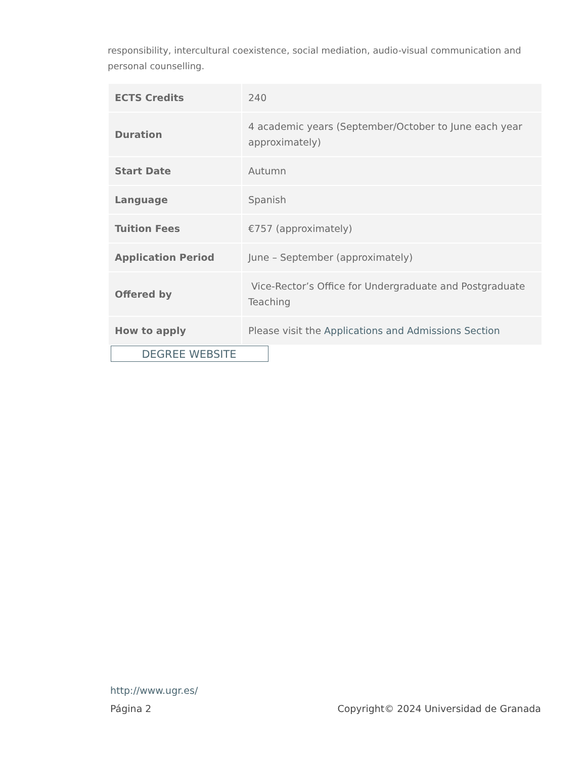responsibility, intercultural coexistence, social mediation, audio-visual communication and personal counselling.
| ECTS Credits | 240 |
| Duration | 4 academic years (September/October to June each year approximately) |
| Start Date | Autumn |
| Language | Spanish |
| Tuition Fees | €757 (approximately) |
| Application Period | June – September (approximately) |
| Offered by | Vice-Rector’s Office for Undergraduate and Postgraduate Teaching |
| How to apply | Please visit the Applications and Admissions Section |
DEGREE WEBSITE
http://www.ugr.es/
Página 2 Copyright© 2024 Universidad de Granada